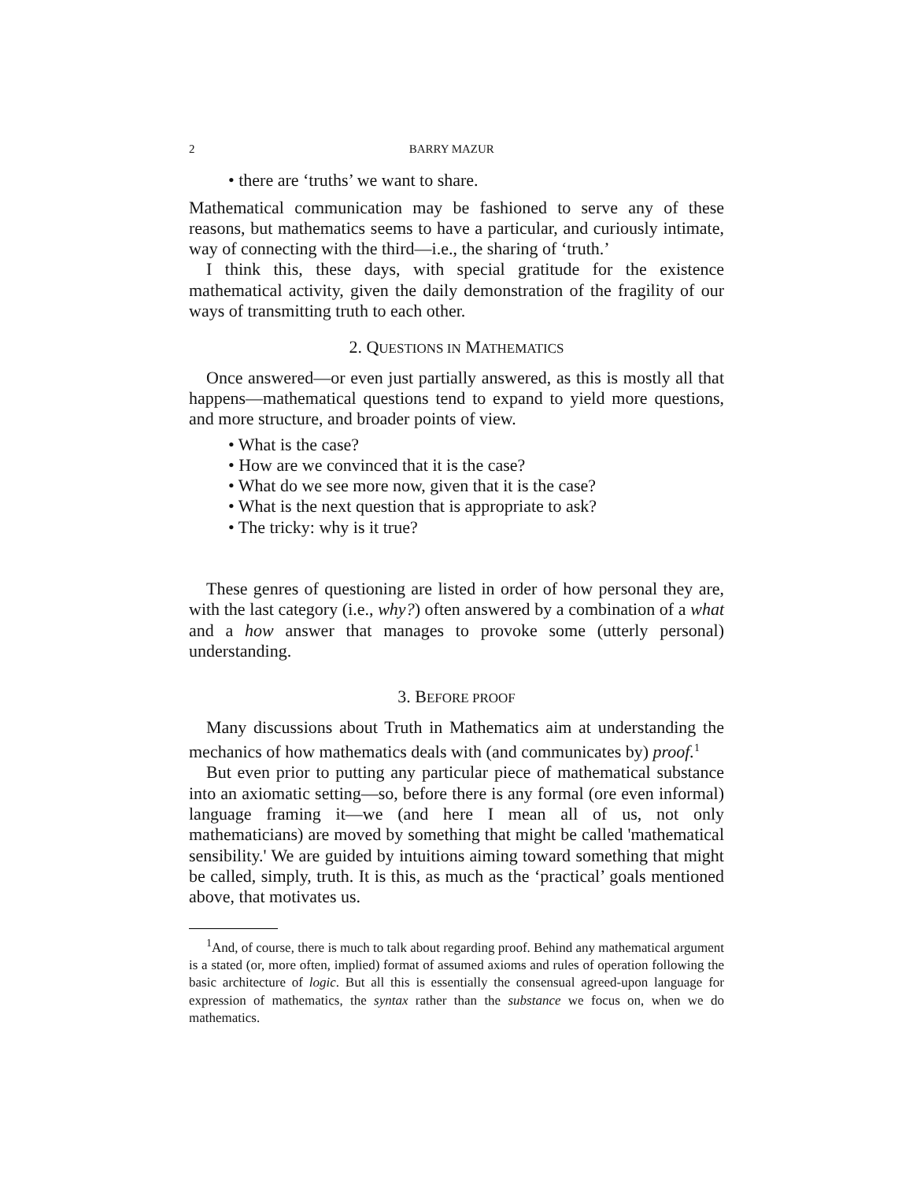2 BARRY MAZUR
there are ‘truths’ we want to share.
Mathematical communication may be fashioned to serve any of these reasons, but mathematics seems to have a particular, and curiously intimate, way of connecting with the third—i.e., the sharing of ‘truth.’
I think this, these days, with special gratitude for the existence mathematical activity, given the daily demonstration of the fragility of our ways of transmitting truth to each other.
2. QUESTIONS IN MATHEMATICS
Once answered—or even just partially answered, as this is mostly all that happens—mathematical questions tend to expand to yield more questions, and more structure, and broader points of view.
What is the case?
How are we convinced that it is the case?
What do we see more now, given that it is the case?
What is the next question that is appropriate to ask?
The tricky: why is it true?
These genres of questioning are listed in order of how personal they are, with the last category (i.e., why?) often answered by a combination of a what and a how answer that manages to provoke some (utterly personal) understanding.
3. BEFORE PROOF
Many discussions about Truth in Mathematics aim at understanding the mechanics of how mathematics deals with (and communicates by) proof.<sup>1</sup>
But even prior to putting any particular piece of mathematical substance into an axiomatic setting—so, before there is any formal (ore even informal) language framing it—we (and here I mean all of us, not only mathematicians) are moved by something that might be called 'mathematical sensibility.' We are guided by intuitions aiming toward something that might be called, simply, truth. It is this, as much as the ‘practical’ goals mentioned above, that motivates us.
<sup>1</sup> And, of course, there is much to talk about regarding proof. Behind any mathematical argument is a stated (or, more often, implied) format of assumed axioms and rules of operation following the basic architecture of logic. But all this is essentially the consensual agreed-upon language for expression of mathematics, the syntax rather than the substance we focus on, when we do mathematics.